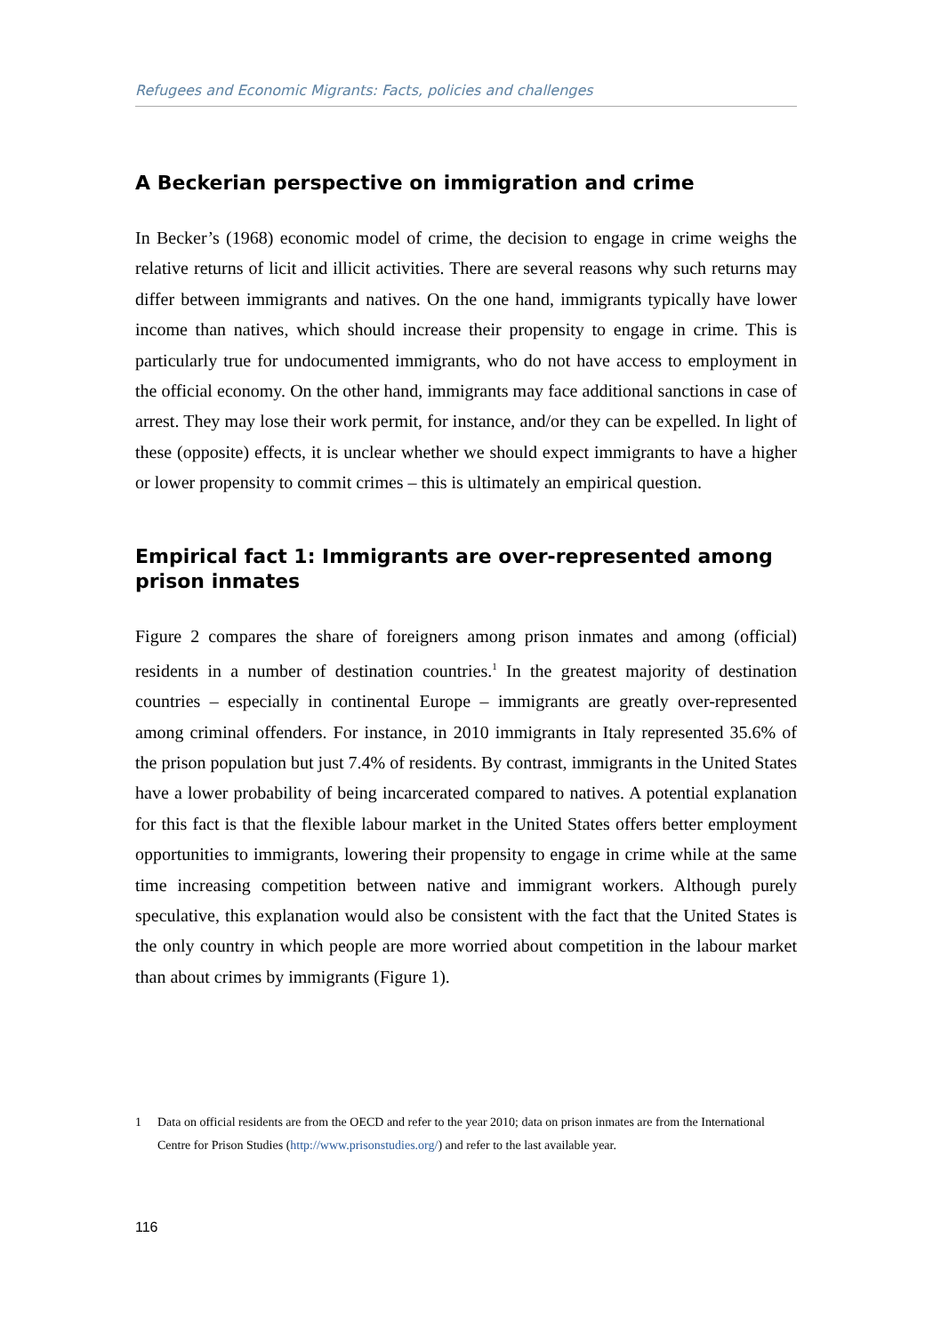Refugees and Economic Migrants: Facts, policies and challenges
A Beckerian perspective on immigration and crime
In Becker’s (1968) economic model of crime, the decision to engage in crime weighs the relative returns of licit and illicit activities. There are several reasons why such returns may differ between immigrants and natives. On the one hand, immigrants typically have lower income than natives, which should increase their propensity to engage in crime. This is particularly true for undocumented immigrants, who do not have access to employment in the official economy. On the other hand, immigrants may face additional sanctions in case of arrest. They may lose their work permit, for instance, and/or they can be expelled. In light of these (opposite) effects, it is unclear whether we should expect immigrants to have a higher or lower propensity to commit crimes – this is ultimately an empirical question.
Empirical fact 1: Immigrants are over-represented among prison inmates
Figure 2 compares the share of foreigners among prison inmates and among (official) residents in a number of destination countries.<sup>1</sup> In the greatest majority of destination countries – especially in continental Europe – immigrants are greatly over-represented among criminal offenders. For instance, in 2010 immigrants in Italy represented 35.6% of the prison population but just 7.4% of residents. By contrast, immigrants in the United States have a lower probability of being incarcerated compared to natives. A potential explanation for this fact is that the flexible labour market in the United States offers better employment opportunities to immigrants, lowering their propensity to engage in crime while at the same time increasing competition between native and immigrant workers. Although purely speculative, this explanation would also be consistent with the fact that the United States is the only country in which people are more worried about competition in the labour market than about crimes by immigrants (Figure 1).
1 Data on official residents are from the OECD and refer to the year 2010; data on prison inmates are from the International Centre for Prison Studies (http://www.prisonstudies.org/) and refer to the last available year.
116